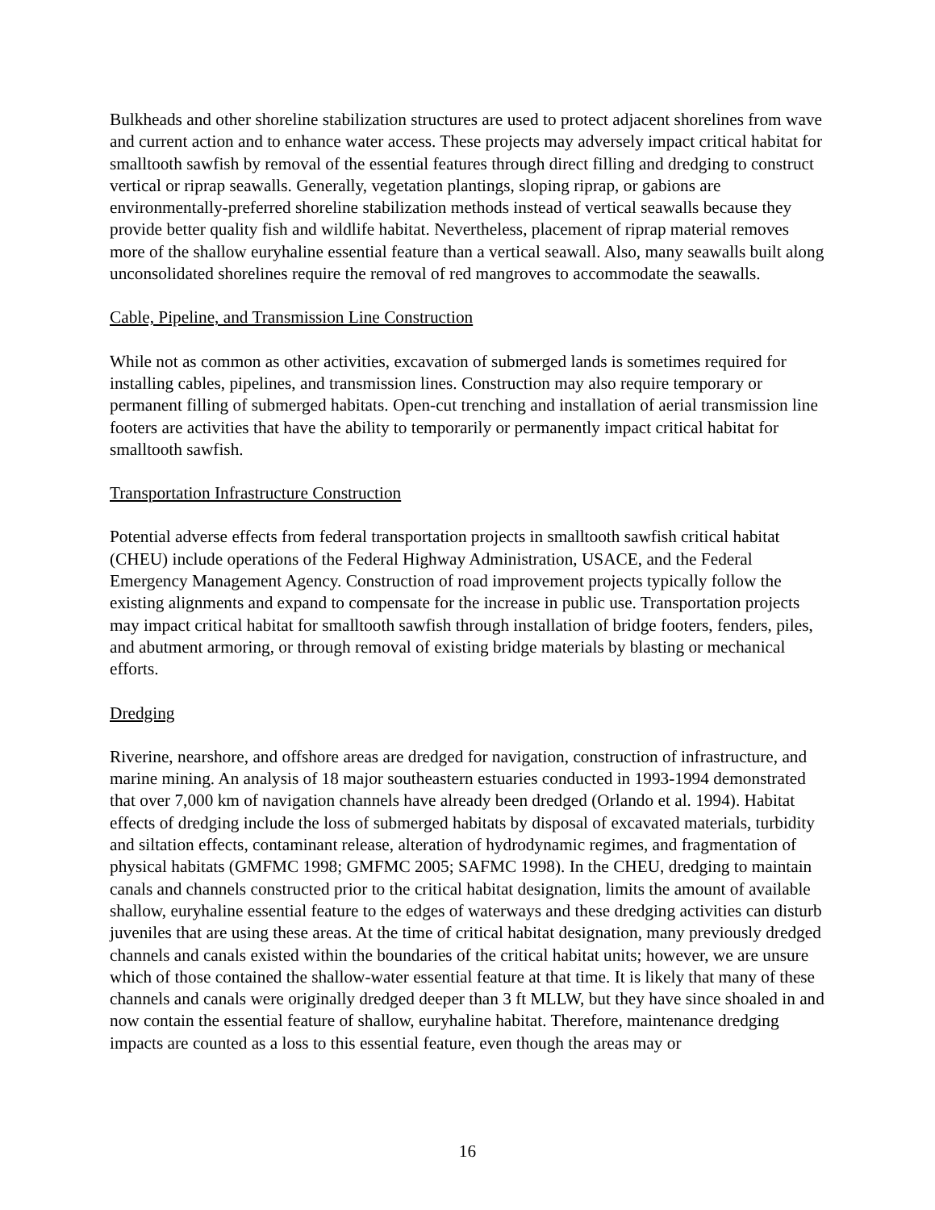Bulkheads and other shoreline stabilization structures are used to protect adjacent shorelines from wave and current action and to enhance water access. These projects may adversely impact critical habitat for smalltooth sawfish by removal of the essential features through direct filling and dredging to construct vertical or riprap seawalls. Generally, vegetation plantings, sloping riprap, or gabions are environmentally-preferred shoreline stabilization methods instead of vertical seawalls because they provide better quality fish and wildlife habitat. Nevertheless, placement of riprap material removes more of the shallow euryhaline essential feature than a vertical seawall. Also, many seawalls built along unconsolidated shorelines require the removal of red mangroves to accommodate the seawalls.
Cable, Pipeline, and Transmission Line Construction
While not as common as other activities, excavation of submerged lands is sometimes required for installing cables, pipelines, and transmission lines. Construction may also require temporary or permanent filling of submerged habitats. Open-cut trenching and installation of aerial transmission line footers are activities that have the ability to temporarily or permanently impact critical habitat for smalltooth sawfish.
Transportation Infrastructure Construction
Potential adverse effects from federal transportation projects in smalltooth sawfish critical habitat (CHEU) include operations of the Federal Highway Administration, USACE, and the Federal Emergency Management Agency. Construction of road improvement projects typically follow the existing alignments and expand to compensate for the increase in public use. Transportation projects may impact critical habitat for smalltooth sawfish through installation of bridge footers, fenders, piles, and abutment armoring, or through removal of existing bridge materials by blasting or mechanical efforts.
Dredging
Riverine, nearshore, and offshore areas are dredged for navigation, construction of infrastructure, and marine mining. An analysis of 18 major southeastern estuaries conducted in 1993-1994 demonstrated that over 7,000 km of navigation channels have already been dredged (Orlando et al. 1994). Habitat effects of dredging include the loss of submerged habitats by disposal of excavated materials, turbidity and siltation effects, contaminant release, alteration of hydrodynamic regimes, and fragmentation of physical habitats (GMFMC 1998; GMFMC 2005; SAFMC 1998). In the CHEU, dredging to maintain canals and channels constructed prior to the critical habitat designation, limits the amount of available shallow, euryhaline essential feature to the edges of waterways and these dredging activities can disturb juveniles that are using these areas. At the time of critical habitat designation, many previously dredged channels and canals existed within the boundaries of the critical habitat units; however, we are unsure which of those contained the shallow-water essential feature at that time. It is likely that many of these channels and canals were originally dredged deeper than 3 ft MLLW, but they have since shoaled in and now contain the essential feature of shallow, euryhaline habitat. Therefore, maintenance dredging impacts are counted as a loss to this essential feature, even though the areas may or
16